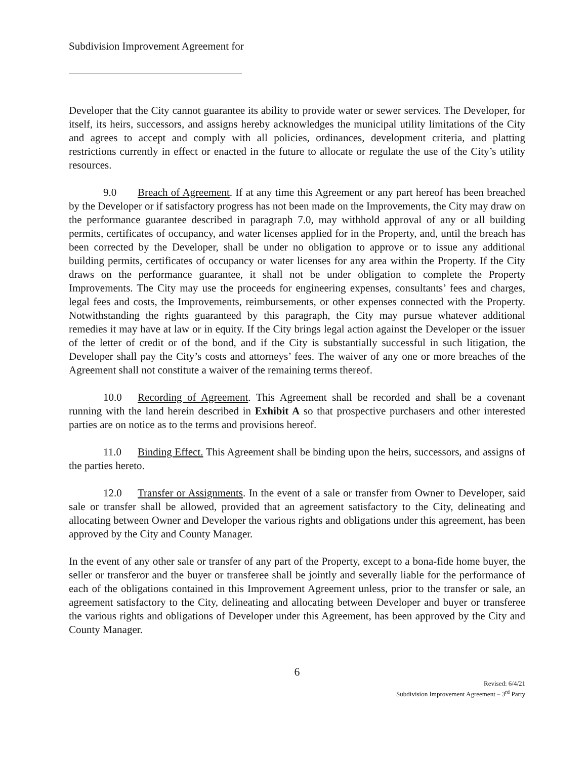Subdivision Improvement Agreement for
Developer that the City cannot guarantee its ability to provide water or sewer services. The Developer, for itself, its heirs, successors, and assigns hereby acknowledges the municipal utility limitations of the City and agrees to accept and comply with all policies, ordinances, development criteria, and platting restrictions currently in effect or enacted in the future to allocate or regulate the use of the City’s utility resources.
9.0 Breach of Agreement. If at any time this Agreement or any part hereof has been breached by the Developer or if satisfactory progress has not been made on the Improvements, the City may draw on the performance guarantee described in paragraph 7.0, may withhold approval of any or all building permits, certificates of occupancy, and water licenses applied for in the Property, and, until the breach has been corrected by the Developer, shall be under no obligation to approve or to issue any additional building permits, certificates of occupancy or water licenses for any area within the Property. If the City draws on the performance guarantee, it shall not be under obligation to complete the Property Improvements. The City may use the proceeds for engineering expenses, consultants’ fees and charges, legal fees and costs, the Improvements, reimbursements, or other expenses connected with the Property. Notwithstanding the rights guaranteed by this paragraph, the City may pursue whatever additional remedies it may have at law or in equity. If the City brings legal action against the Developer or the issuer of the letter of credit or of the bond, and if the City is substantially successful in such litigation, the Developer shall pay the City’s costs and attorneys’ fees. The waiver of any one or more breaches of the Agreement shall not constitute a waiver of the remaining terms thereof.
10.0 Recording of Agreement. This Agreement shall be recorded and shall be a covenant running with the land herein described in Exhibit A so that prospective purchasers and other interested parties are on notice as to the terms and provisions hereof.
11.0 Binding Effect. This Agreement shall be binding upon the heirs, successors, and assigns of the parties hereto.
12.0 Transfer or Assignments. In the event of a sale or transfer from Owner to Developer, said sale or transfer shall be allowed, provided that an agreement satisfactory to the City, delineating and allocating between Owner and Developer the various rights and obligations under this agreement, has been approved by the City and County Manager.
In the event of any other sale or transfer of any part of the Property, except to a bona-fide home buyer, the seller or transferor and the buyer or transferee shall be jointly and severally liable for the performance of each of the obligations contained in this Improvement Agreement unless, prior to the transfer or sale, an agreement satisfactory to the City, delineating and allocating between Developer and buyer or transferee the various rights and obligations of Developer under this Agreement, has been approved by the City and County Manager.
6
Revised: 6/4/21
Subdivision Improvement Agreement – 3<sup>rd</sup> Party